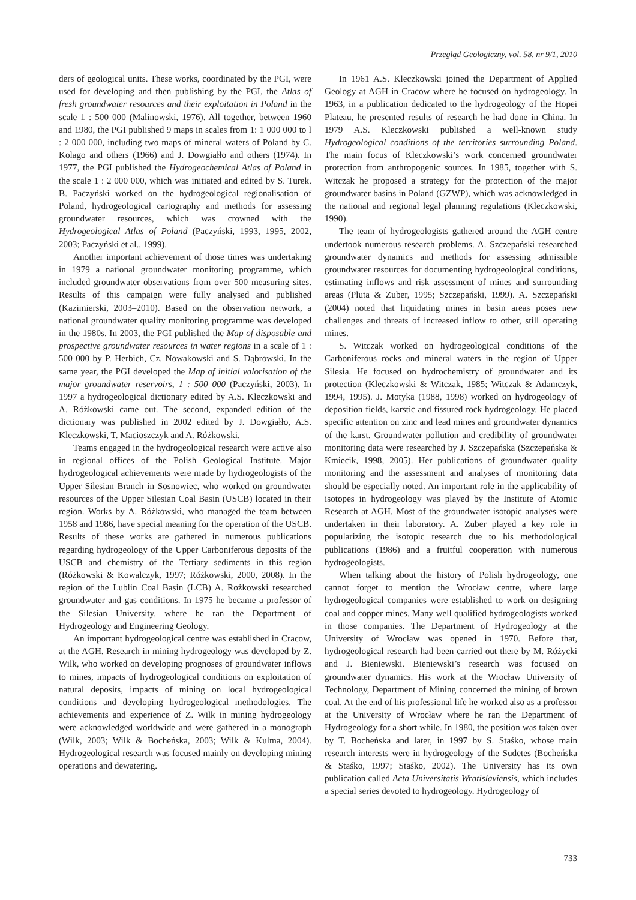Przegląd Geologiczny, vol. 58, nr 9/1, 2010
ders of geological units. These works, coordinated by the PGI, were used for developing and then publishing by the PGI, the Atlas of fresh groundwater resources and their exploitation in Poland in the scale 1 : 500 000 (Malinowski, 1976). All together, between 1960 and 1980, the PGI published 9 maps in scales from 1: 1 000 000 to l : 2 000 000, including two maps of mineral waters of Poland by C. Kolago and others (1966) and J. Dowgiałło and others (1974). In 1977, the PGI published the Hydrogeochemical Atlas of Poland in the scale 1 : 2 000 000, which was initiated and edited by S. Turek. B. Paczyński worked on the hydrogeological regionalisation of Poland, hydrogeological cartography and methods for assessing groundwater resources, which was crowned with the Hydrogeological Atlas of Poland (Paczyński, 1993, 1995, 2002, 2003; Paczyński et al., 1999).
Another important achievement of those times was undertaking in 1979 a national groundwater monitoring programme, which included groundwater observations from over 500 measuring sites. Results of this campaign were fully analysed and published (Kazimierski, 2003–2010). Based on the observation network, a national groundwater quality monitoring programme was developed in the 1980s. In 2003, the PGI published the Map of disposable and prospective groundwater resources in water regions in a scale of 1 : 500 000 by P. Herbich, Cz. Nowakowski and S. Dąbrowski. In the same year, the PGI developed the Map of initial valorisation of the major groundwater reservoirs, 1 : 500 000 (Paczyński, 2003). In 1997 a hydrogeological dictionary edited by A.S. Kleczkowski and A. Różkowski came out. The second, expanded edition of the dictionary was published in 2002 edited by J. Dowgiałło, A.S. Kleczkowski, T. Macioszczyk and A. Różkowski.
Teams engaged in the hydrogeological research were active also in regional offices of the Polish Geological Institute. Major hydrogeological achievements were made by hydrogeologists of the Upper Silesian Branch in Sosnowiec, who worked on groundwater resources of the Upper Silesian Coal Basin (USCB) located in their region. Works by A. Różkowski, who managed the team between 1958 and 1986, have special meaning for the operation of the USCB. Results of these works are gathered in numerous publications regarding hydrogeology of the Upper Carboniferous deposits of the USCB and chemistry of the Tertiary sediments in this region (Różkowski & Kowalczyk, 1997; Różkowski, 2000, 2008). In the region of the Lublin Coal Basin (LCB) A. Rożkowski researched groundwater and gas conditions. In 1975 he became a professor of the Silesian University, where he ran the Department of Hydrogeology and Engineering Geology.
An important hydrogeological centre was established in Cracow, at the AGH. Research in mining hydrogeology was developed by Z. Wilk, who worked on developing prognoses of groundwater inflows to mines, impacts of hydrogeological conditions on exploitation of natural deposits, impacts of mining on local hydrogeological conditions and developing hydrogeological methodologies. The achievements and experience of Z. Wilk in mining hydrogeology were acknowledged worldwide and were gathered in a monograph (Wilk, 2003; Wilk & Bocheńska, 2003; Wilk & Kulma, 2004). Hydrogeological research was focused mainly on developing mining operations and dewatering.
In 1961 A.S. Kleczkowski joined the Department of Applied Geology at AGH in Cracow where he focused on hydrogeology. In 1963, in a publication dedicated to the hydrogeology of the Hopei Plateau, he presented results of research he had done in China. In 1979 A.S. Kleczkowski published a well-known study Hydrogeological conditions of the territories surrounding Poland. The main focus of Kleczkowski’s work concerned groundwater protection from anthropogenic sources. In 1985, together with S. Witczak he proposed a strategy for the protection of the major groundwater basins in Poland (GZWP), which was acknowledged in the national and regional legal planning regulations (Kleczkowski, 1990).
The team of hydrogeologists gathered around the AGH centre undertook numerous research problems. A. Szczepański researched groundwater dynamics and methods for assessing admissible groundwater resources for documenting hydrogeological conditions, estimating inflows and risk assessment of mines and surrounding areas (Pluta & Zuber, 1995; Szczepański, 1999). A. Szczepański (2004) noted that liquidating mines in basin areas poses new challenges and threats of increased inflow to other, still operating mines.
S. Witczak worked on hydrogeological conditions of the Carboniferous rocks and mineral waters in the region of Upper Silesia. He focused on hydrochemistry of groundwater and its protection (Kleczkowski & Witczak, 1985; Witczak & Adamczyk, 1994, 1995). J. Motyka (1988, 1998) worked on hydrogeology of deposition fields, karstic and fissured rock hydrogeology. He placed specific attention on zinc and lead mines and groundwater dynamics of the karst. Groundwater pollution and credibility of groundwater monitoring data were researched by J. Szczepańska (Szczepańska & Kmiecik, 1998, 2005). Her publications of groundwater quality monitoring and the assessment and analyses of monitoring data should be especially noted. An important role in the applicability of isotopes in hydrogeology was played by the Institute of Atomic Research at AGH. Most of the groundwater isotopic analyses were undertaken in their laboratory. A. Zuber played a key role in popularizing the isotopic research due to his methodological publications (1986) and a fruitful cooperation with numerous hydrogeologists.
When talking about the history of Polish hydrogeology, one cannot forget to mention the Wrocław centre, where large hydrogeological companies were established to work on designing coal and copper mines. Many well qualified hydrogeologists worked in those companies. The Department of Hydrogeology at the University of Wrocław was opened in 1970. Before that, hydrogeological research had been carried out there by M. Różycki and J. Bieniewski. Bieniewski’s research was focused on groundwater dynamics. His work at the Wrocław University of Technology, Department of Mining concerned the mining of brown coal. At the end of his professional life he worked also as a professor at the University of Wrocław where he ran the Department of Hydrogeology for a short while. In 1980, the position was taken over by T. Bocheńska and later, in 1997 by S. Staśko, whose main research interests were in hydrogeology of the Sudetes (Bocheńska & Staśko, 1997; Staśko, 2002). The University has its own publication called Acta Universitatis Wratislaviensis, which includes a special series devoted to hydrogeology. Hydrogeology of
733